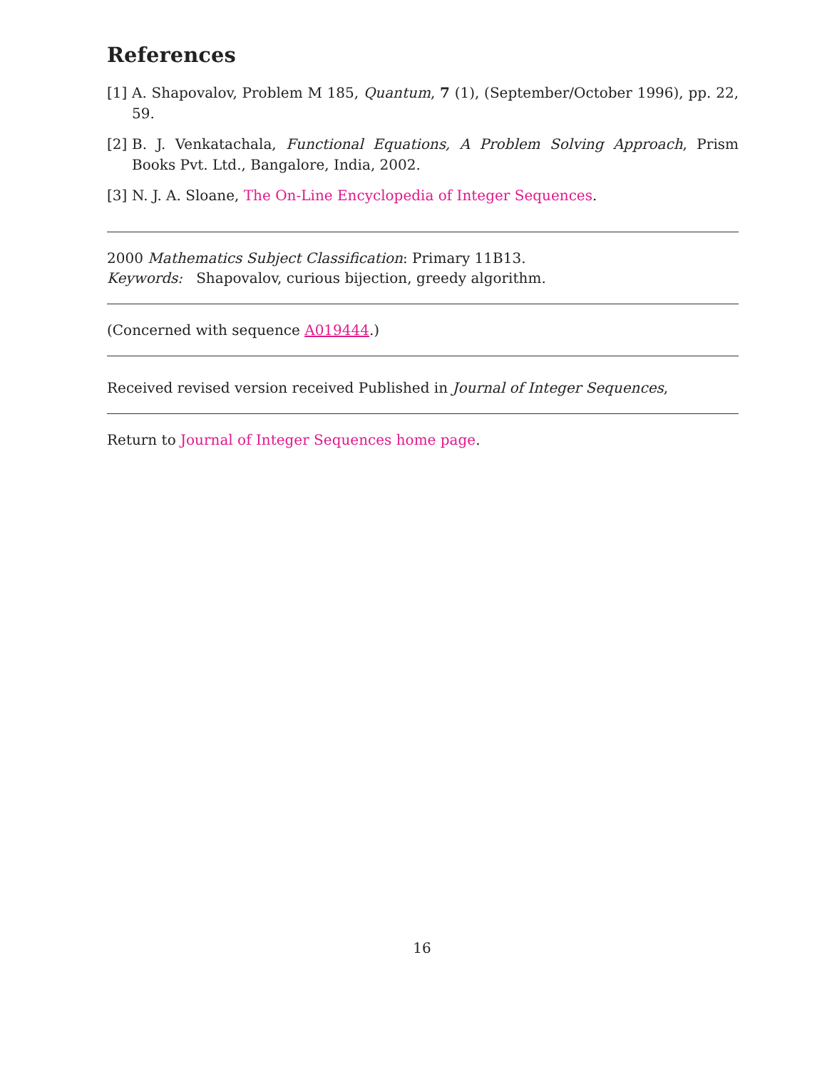References
[1] A. Shapovalov, Problem M 185, Quantum, 7 (1), (September/October 1996), pp. 22, 59.
[2] B. J. Venkatachala, Functional Equations, A Problem Solving Approach, Prism Books Pvt. Ltd., Bangalore, India, 2002.
[3] N. J. A. Sloane, The On-Line Encyclopedia of Integer Sequences.
2000 Mathematics Subject Classification: Primary 11B13.
Keywords: Shapovalov, curious bijection, greedy algorithm.
(Concerned with sequence A019444.)
Received revised version received Published in Journal of Integer Sequences,
Return to Journal of Integer Sequences home page.
16